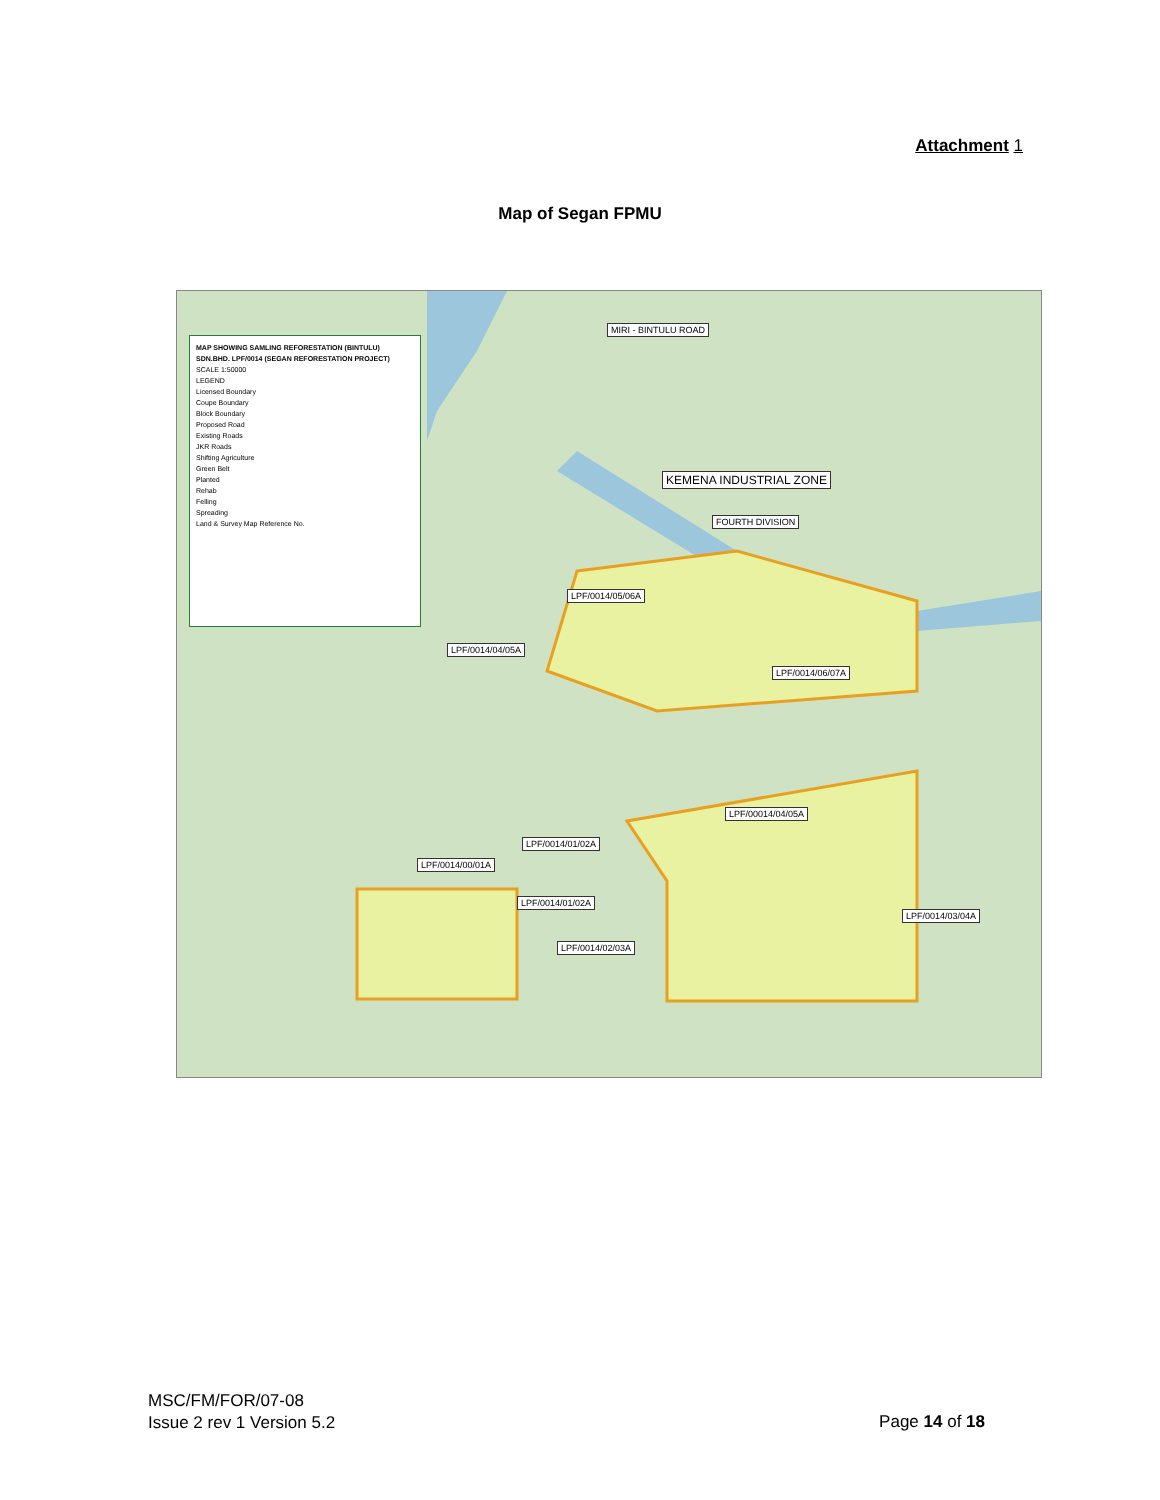Attachment 1
Map of Segan FPMU
MAP SHOWING SAMLING REFORESTATION (BINTULU) SDN.BHD. LPF/0014 (SEGAN REFORESTATION PROJECT)
SCALE 1:50000
LEGEND
Licensed Boundary
Coupe Boundary
Block Boundary
Proposed Road
Existing Roads
JKR Roads
Shifting Agriculture
Green Belt
Planted
Rehab
Felling
Spreading
Land & Survey Map Reference No.
MIRI - BINTULU ROAD
KEMENA INDUSTRIAL ZONE
FOURTH DIVISION
LPF/0014/05/06A
LPF/0014/04/05A
LPF/0014/06/07A
LPF/00014/04/05A
LPF/0014/01/02A
LPF/0014/00/01A
LPF/0014/01/02A
LPF/0014/02/03A
LPF/0014/03/04A
MSC/FM/FOR/07-08
Issue 2 rev 1 Version 5.2
Page 14 of 18